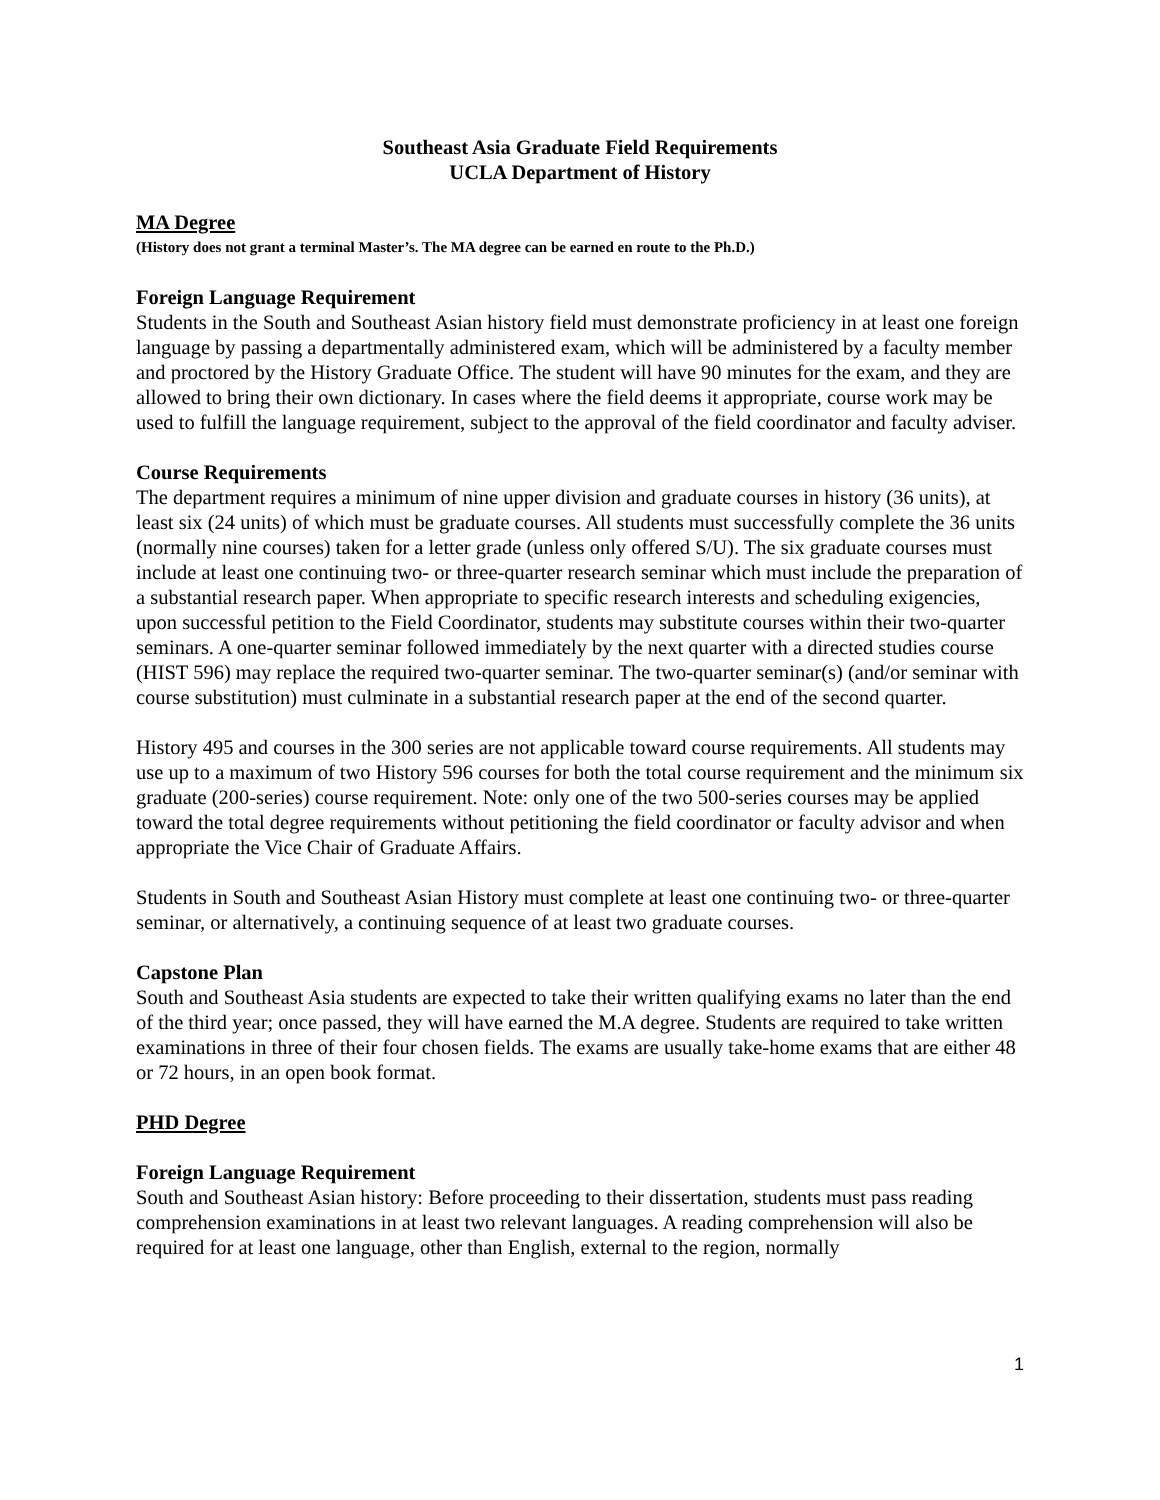Southeast Asia Graduate Field Requirements
UCLA Department of History
MA Degree
(History does not grant a terminal Master’s. The MA degree can be earned en route to the Ph.D.)
Foreign Language Requirement
Students in the South and Southeast Asian history field must demonstrate proficiency in at least one foreign language by passing a departmentally administered exam, which will be administered by a faculty member and proctored by the History Graduate Office. The student will have 90 minutes for the exam, and they are allowed to bring their own dictionary. In cases where the field deems it appropriate, course work may be used to fulfill the language requirement, subject to the approval of the field coordinator and faculty adviser.
Course Requirements
The department requires a minimum of nine upper division and graduate courses in history (36 units), at least six (24 units) of which must be graduate courses. All students must successfully complete the 36 units (normally nine courses) taken for a letter grade (unless only offered S/U). The six graduate courses must include at least one continuing two- or three-quarter research seminar which must include the preparation of a substantial research paper. When appropriate to specific research interests and scheduling exigencies, upon successful petition to the Field Coordinator, students may substitute courses within their two-quarter seminars. A one-quarter seminar followed immediately by the next quarter with a directed studies course (HIST 596) may replace the required two-quarter seminar. The two-quarter seminar(s) (and/or seminar with course substitution) must culminate in a substantial research paper at the end of the second quarter.
History 495 and courses in the 300 series are not applicable toward course requirements. All students may use up to a maximum of two History 596 courses for both the total course requirement and the minimum six graduate (200-series) course requirement. Note: only one of the two 500-series courses may be applied toward the total degree requirements without petitioning the field coordinator or faculty advisor and when appropriate the Vice Chair of Graduate Affairs.
Students in South and Southeast Asian History must complete at least one continuing two- or three-quarter seminar, or alternatively, a continuing sequence of at least two graduate courses.
Capstone Plan
South and Southeast Asia students are expected to take their written qualifying exams no later than the end of the third year; once passed, they will have earned the M.A degree. Students are required to take written examinations in three of their four chosen fields. The exams are usually take-home exams that are either 48 or 72 hours, in an open book format.
PHD Degree
Foreign Language Requirement
South and Southeast Asian history: Before proceeding to their dissertation, students must pass reading comprehension examinations in at least two relevant languages. A reading comprehension will also be required for at least one language, other than English, external to the region, normally
1